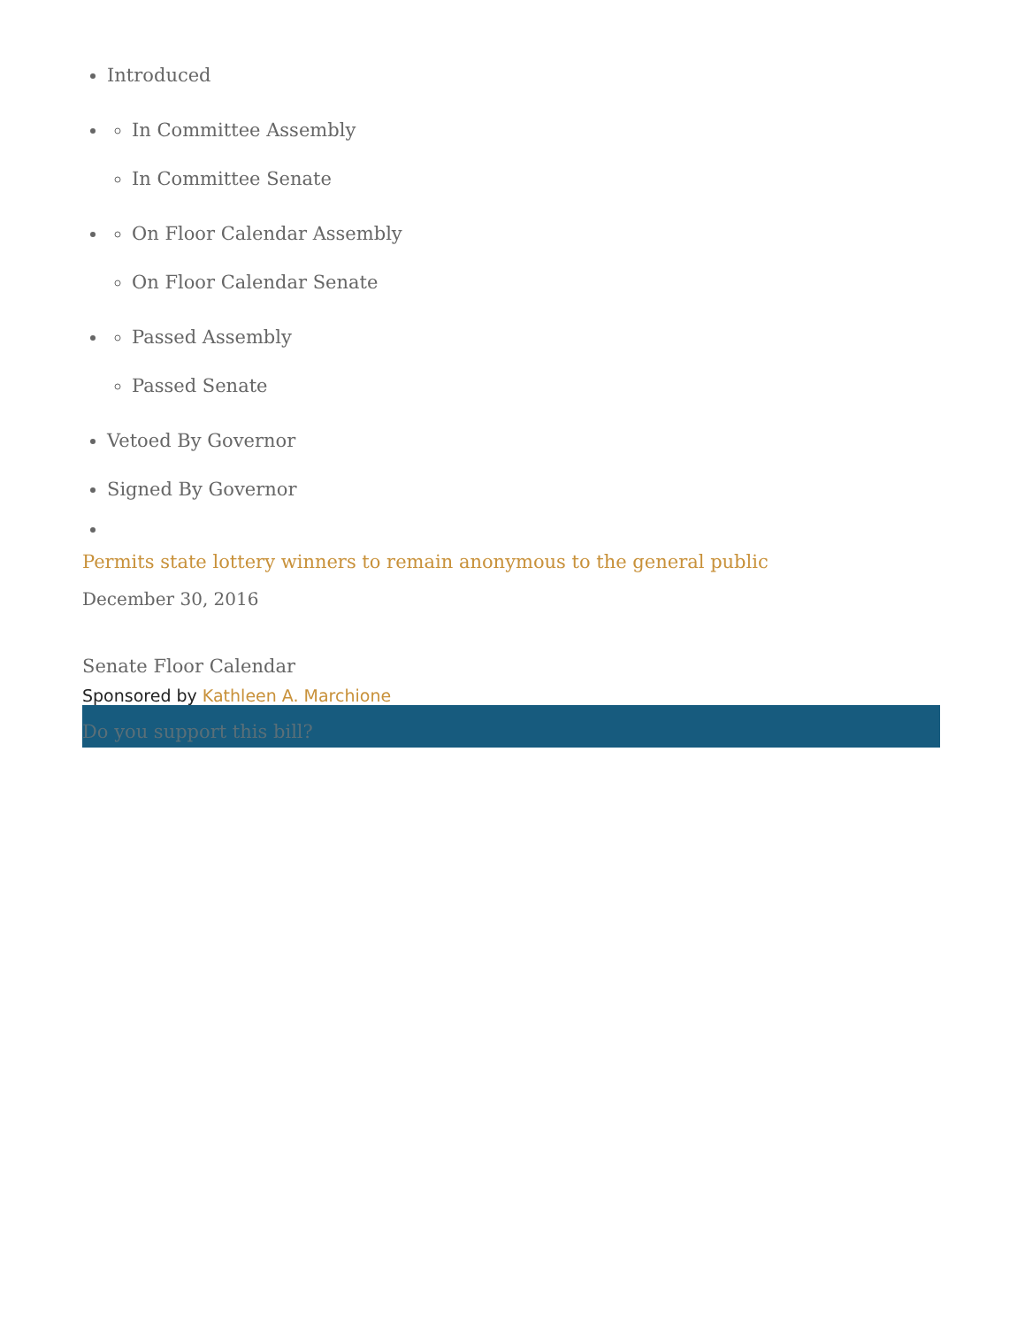Introduced
In Committee Assembly
In Committee Senate
On Floor Calendar Assembly
On Floor Calendar Senate
Passed Assembly
Passed Senate
Vetoed By Governor
Signed By Governor
Permits state lottery winners to remain anonymous to the general public
December 30, 2016
Senate Floor Calendar
Sponsored by Kathleen A. Marchione
Do you support this bill?